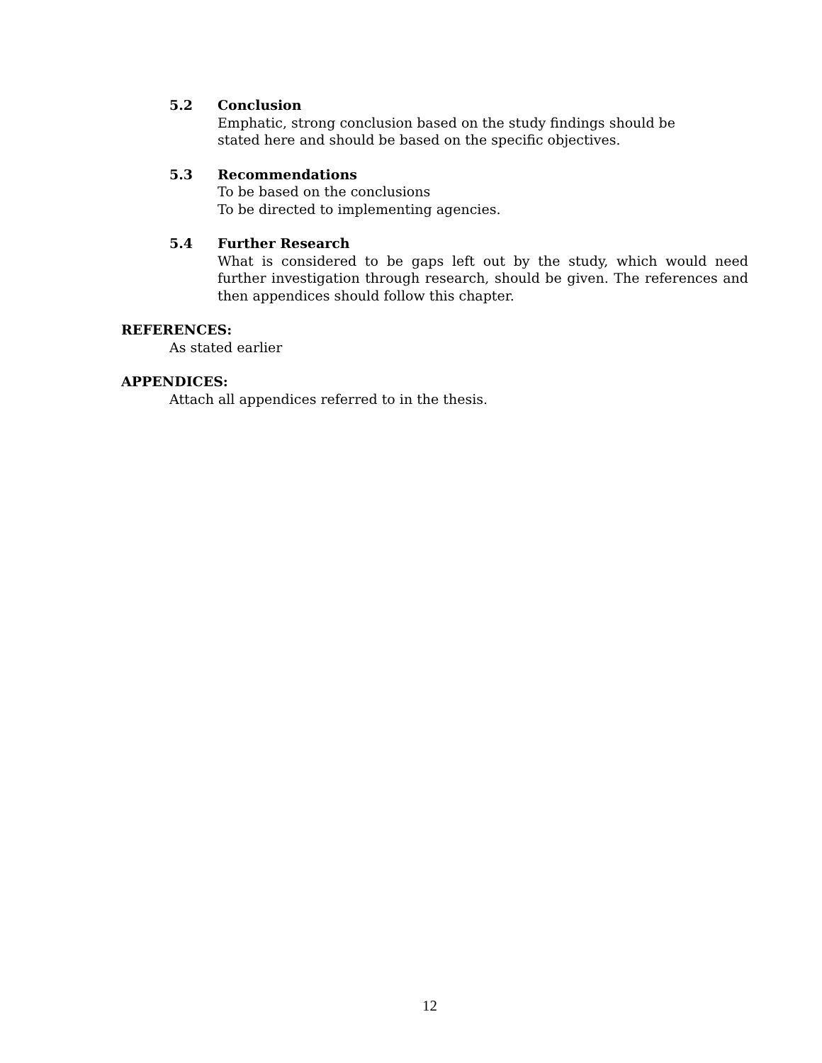5.2 Conclusion
Emphatic, strong conclusion based on the study findings should be
stated here and should be based on the specific objectives.
5.3 Recommendations
To be based on the conclusions
To be directed to implementing agencies.
5.4 Further Research
What is considered to be gaps left out by the study, which would need further investigation through research, should be given. The references and then appendices should follow this chapter.
REFERENCES:
As stated earlier
APPENDICES:
Attach all appendices referred to in the thesis.
12